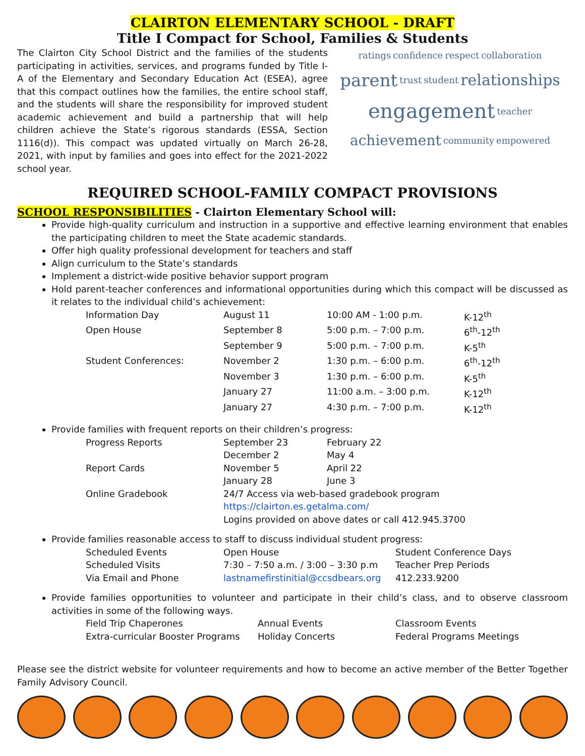CLAIRTON ELEMENTARY SCHOOL - DRAFT
Title I Compact for School, Families & Students
The Clairton City School District and the families of the students participating in activities, services, and programs funded by Title I-A of the Elementary and Secondary Education Act (ESEA), agree that this compact outlines how the families, the entire school staff, and the students will share the responsibility for improved student academic achievement and build a partnership that will help children achieve the State’s rigorous standards (ESSA, Section 1116(d)). This compact was updated virtually on March 26-28, 2021, with input by families and goes into effect for the 2021-2022 school year.
ratings confidence respect collaboration parent trust student relationships engagement teacher achievement community empowered
REQUIRED SCHOOL-FAMILY COMPACT PROVISIONS
SCHOOL RESPONSIBILITIES - Clairton Elementary School will:
Provide high-quality curriculum and instruction in a supportive and effective learning environment that enables the participating children to meet the State academic standards.
Offer high quality professional development for teachers and staff
Align curriculum to the State’s standards
Implement a district-wide positive behavior support program
Hold parent-teacher conferences and informational opportunities during which this compact will be discussed as it relates to the individual child’s achievement:
| Information Day | August 11 | 10:00 AM - 1:00 p.m. | K-12<sup>th</sup> |
| Open House | September 8 | 5:00 p.m. – 7:00 p.m. | 6<sup>th</sup>-12<sup>th</sup> |
| | September 9 | 5:00 p.m. – 7:00 p.m. | K-5<sup>th</sup> |
| Student Conferences: | November 2 | 1:30 p.m. – 6:00 p.m. | 6<sup>th</sup>-12<sup>th</sup> |
| | November 3 | 1:30 p.m. – 6:00 p.m. | K-5<sup>th</sup> |
| | January 27 | 11:00 a.m. – 3:00 p.m. | K-12<sup>th</sup> |
| | January 27 | 4:30 p.m. – 7:00 p.m. | K-12<sup>th</sup> |
Provide families with frequent reports on their children’s progress:
| Progress Reports | September 23 | February 22 |
| | December 2 | May 4 |
| Report Cards | November 5 | April 22 |
| | January 28 | June 3 |
| Online Gradebook | 24/7 Access via web-based gradebook program | |
| | https://clairton.es.getalma.com/ | |
| | Logins provided on above dates or call 412.945.3700 | |
Provide families reasonable access to staff to discuss individual student progress:
| Scheduled Events | Open House | Student Conference Days |
| Scheduled Visits | 7:30 – 7:50 a.m. / 3:00 – 3:30 p.m | Teacher Prep Periods |
| Via Email and Phone | lastnamefirstinitial@ccsdbears.org | 412.233.9200 |
Provide families opportunities to volunteer and participate in their child’s class, and to observe classroom activities in some of the following ways.
| Field Trip Chaperones | Annual Events | Classroom Events |
| Extra-curricular Booster Programs | Holiday Concerts | Federal Programs Meetings |
Please see the district website for volunteer requirements and how to become an active member of the Better Together Family Advisory Council.